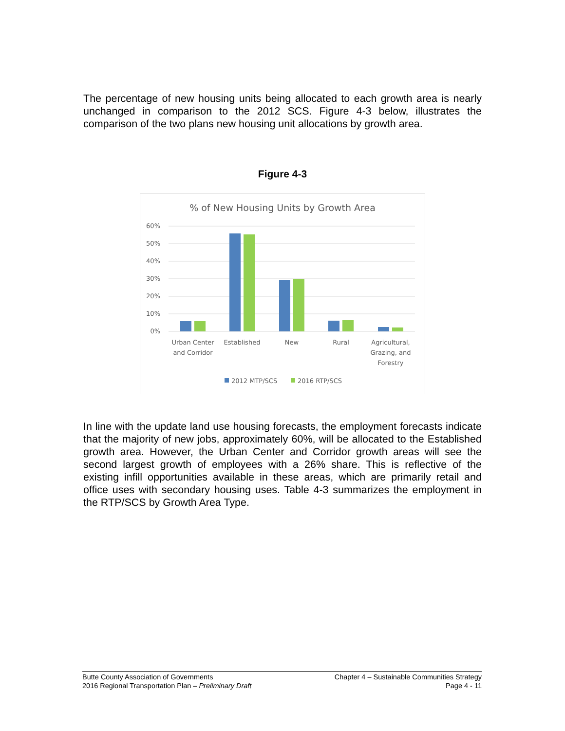The percentage of new housing units being allocated to each growth area is nearly unchanged in comparison to the 2012 SCS. Figure 4-3 below, illustrates the comparison of the two plans new housing unit allocations by growth area.
Figure 4-3
% of New Housing Units by Growth Area
60%
50%
40%
30%
20%
10%
0%
Urban Center
and Corridor
Established
New
Rural
Agricultural,
Grazing, and
Forestry
2012 MTP/SCS
2016 RTP/SCS
In line with the update land use housing forecasts, the employment forecasts indicate that the majority of new jobs, approximately 60%, will be allocated to the Established growth area. However, the Urban Center and Corridor growth areas will see the second largest growth of employees with a 26% share. This is reflective of the existing infill opportunities available in these areas, which are primarily retail and office uses with secondary housing uses. Table 4-3 summarizes the employment in the RTP/SCS by Growth Area Type.
Butte County Association of Governments
2016 Regional Transportation Plan – Preliminary Draft
Chapter 4 – Sustainable Communities Strategy
Page 4 - 11